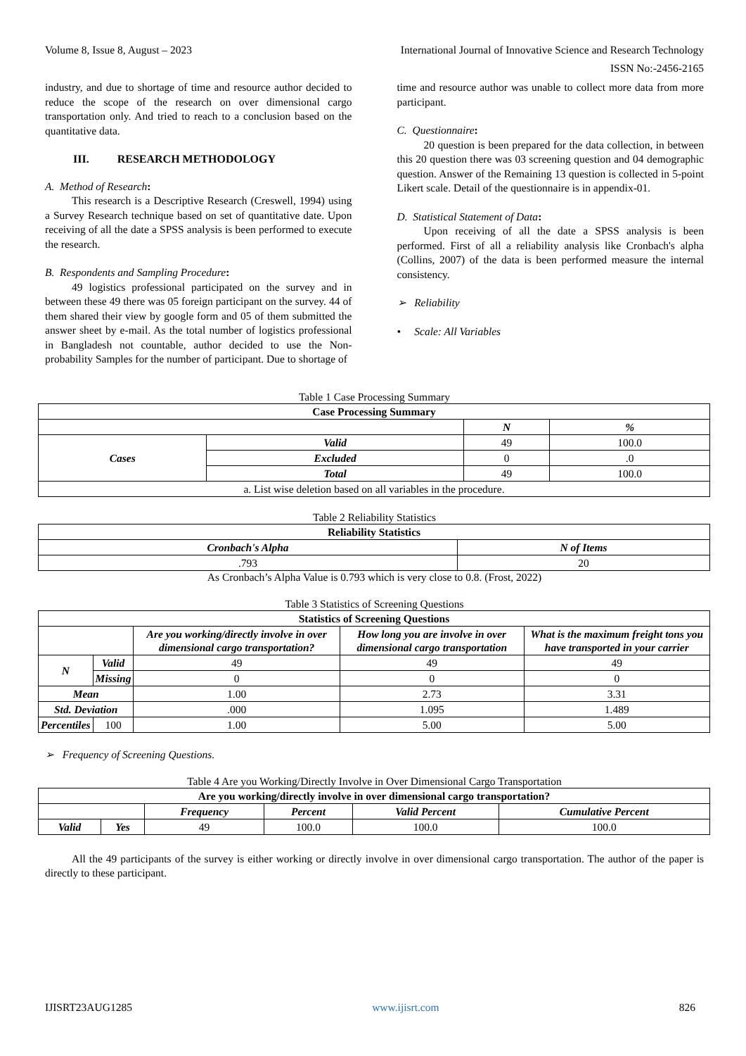Volume 8, Issue 8, August – 2023 International Journal of Innovative Science and Research Technology
ISSN No:-2456-2165
industry, and due to shortage of time and resource author decided to reduce the scope of the research on over dimensional cargo transportation only. And tried to reach to a conclusion based on the quantitative data.
III. RESEARCH METHODOLOGY
A. Method of Research:
This research is a Descriptive Research (Creswell, 1994) using a Survey Research technique based on set of quantitative date. Upon receiving of all the date a SPSS analysis is been performed to execute the research.
B. Respondents and Sampling Procedure:
49 logistics professional participated on the survey and in between these 49 there was 05 foreign participant on the survey. 44 of them shared their view by google form and 05 of them submitted the answer sheet by e-mail. As the total number of logistics professional in Bangladesh not countable, author decided to use the Non-probability Samples for the number of participant. Due to shortage of
time and resource author was unable to collect more data from more participant.
C. Questionnaire:
20 question is been prepared for the data collection, in between this 20 question there was 03 screening question and 04 demographic question. Answer of the Remaining 13 question is collected in 5-point Likert scale. Detail of the questionnaire is in appendix-01.
D. Statistical Statement of Data:
Upon receiving of all the date a SPSS analysis is been performed. First of all a reliability analysis like Cronbach's alpha (Collins, 2007) of the data is been performed measure the internal consistency.
➢ Reliability
• Scale: All Variables
Table 1 Case Processing Summary
| Case Processing Summary | | | |
| --- | --- | --- | --- |
| | | N | % |
| Cases | Valid | 49 | 100.0 |
| | Excluded | 0 | .0 |
| | Total | 49 | 100.0 |
| a. List wise deletion based on all variables in the procedure. | | | |
Table 2 Reliability Statistics
| Reliability Statistics | |
| --- | --- |
| Cronbach's Alpha | N of Items |
| .793 | 20 |
As Cronbach’s Alpha Value is 0.793 which is very close to 0.8. (Frost, 2022)
Table 3 Statistics of Screening Questions
| Statistics of Screening Questions | | | | |
| --- | --- | --- | --- | --- |
| | | Are you working/directly involve in over dimensional cargo transportation? | How long you are involve in over dimensional cargo transportation | What is the maximum freight tons you have transported in your carrier |
| N | Valid | 49 | 49 | 49 |
| | Missing | 0 | 0 | 0 |
| Mean | | 1.00 | 2.73 | 3.31 |
| Std. Deviation | | .000 | 1.095 | 1.489 |
| Percentiles | 100 | 1.00 | 5.00 | 5.00 |
➢ Frequency of Screening Questions.
Table 4 Are you Working/Directly Involve in Over Dimensional Cargo Transportation
| Are you working/directly involve in over dimensional cargo transportation? | | | | | |
| --- | --- | --- | --- | --- | --- |
| | | Frequency | Percent | Valid Percent | Cumulative Percent |
| Valid | Yes | 49 | 100.0 | 100.0 | 100.0 |
All the 49 participants of the survey is either working or directly involve in over dimensional cargo transportation. The author of the paper is directly to these participant.
IJISRT23AUG1285 www.ijisrt.com 826